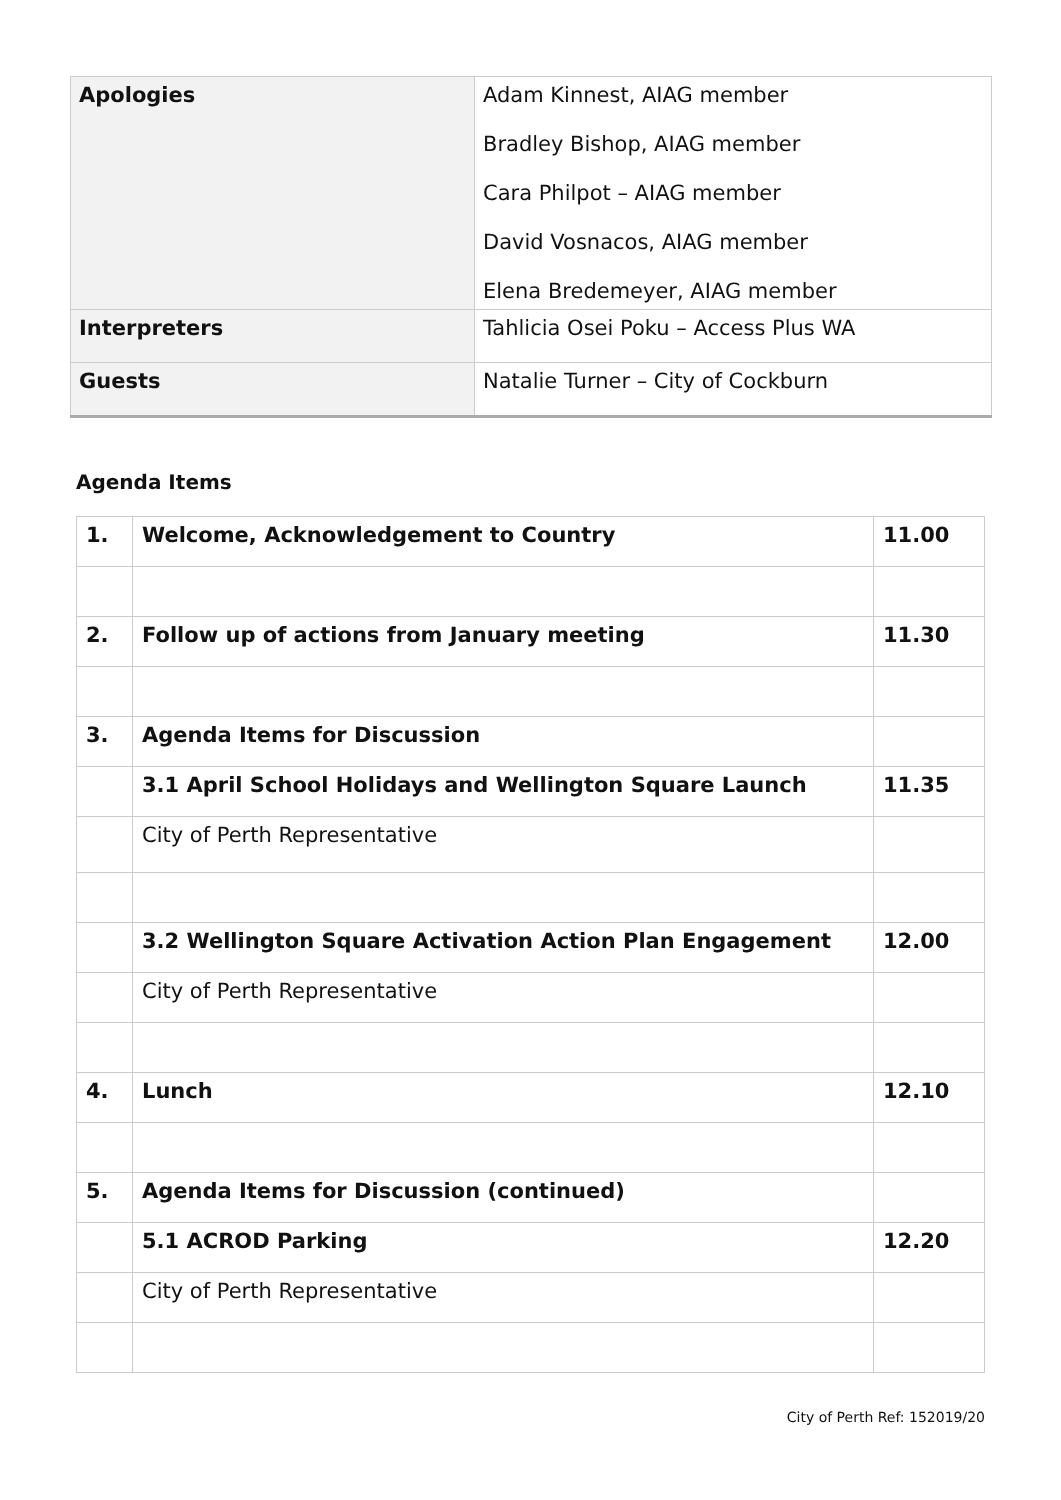| Apologies | Adam Kinnest, AIAG member Bradley Bishop, AIAG member Cara Philpot – AIAG member David Vosnacos, AIAG member Elena Bredemeyer, AIAG member |
| Interpreters | Tahlicia Osei Poku – Access Plus WA |
| Guests | Natalie Turner – City of Cockburn |
Agenda Items
| 1. | Welcome, Acknowledgement to Country | 11.00 |
| 2. | Follow up of actions from January meeting | 11.30 |
| 3. | Agenda Items for Discussion | |
| | 3.1 April School Holidays and Wellington Square Launch | 11.35 |
| | City of Perth Representative | |
| | 3.2 Wellington Square Activation Action Plan Engagement | 12.00 |
| | City of Perth Representative | |
| 4. | Lunch | 12.10 |
| 5. | Agenda Items for Discussion (continued) | |
| | 5.1 ACROD Parking | 12.20 |
| | City of Perth Representative | |
City of Perth Ref: 152019/20